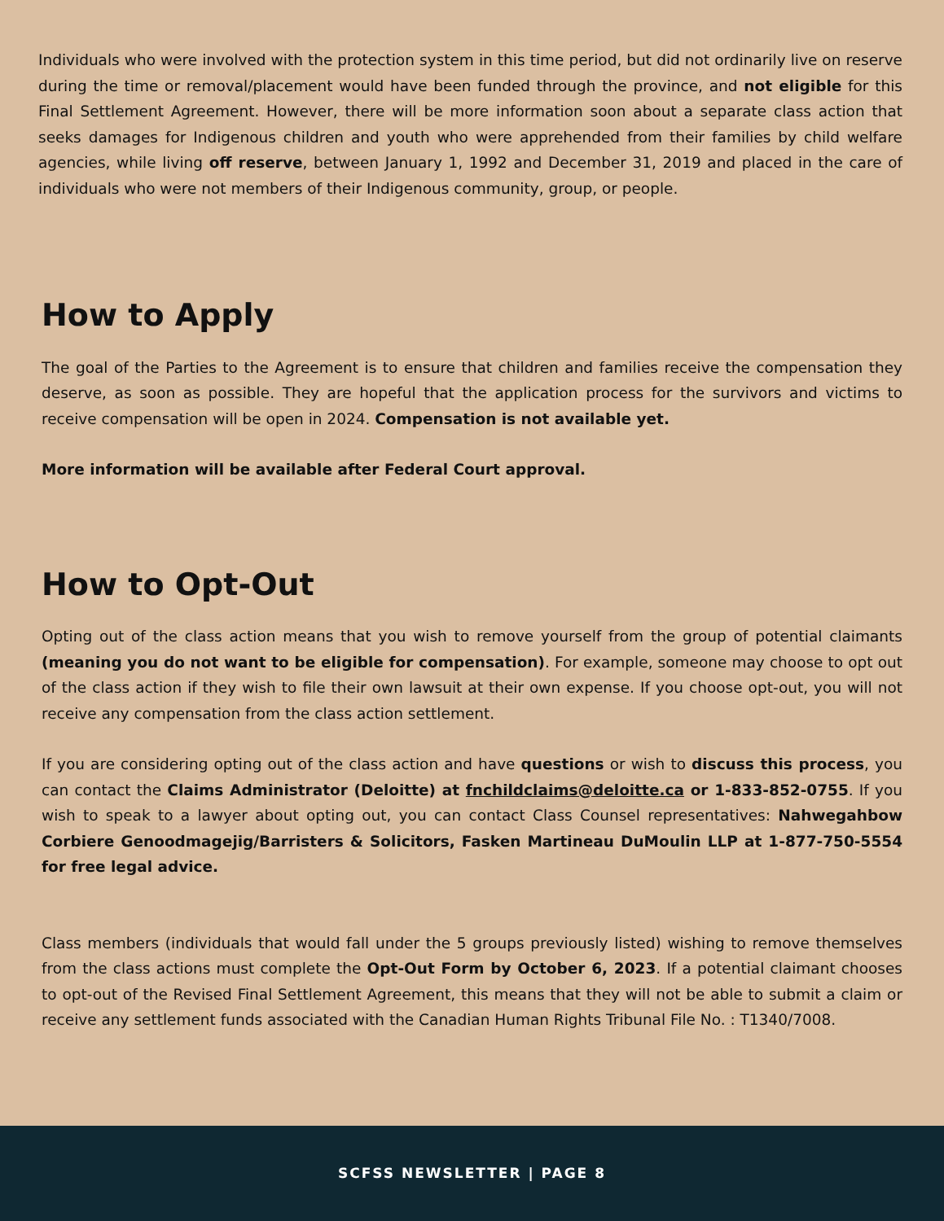Individuals who were involved with the protection system in this time period, but did not ordinarily live on reserve during the time or removal/placement would have been funded through the province, and not eligible for this Final Settlement Agreement. However, there will be more information soon about a separate class action that seeks damages for Indigenous children and youth who were apprehended from their families by child welfare agencies, while living off reserve, between January 1, 1992 and December 31, 2019 and placed in the care of individuals who were not members of their Indigenous community, group, or people.
How to Apply
The goal of the Parties to the Agreement is to ensure that children and families receive the compensation they deserve, as soon as possible. They are hopeful that the application process for the survivors and victims to receive compensation will be open in 2024. Compensation is not available yet.
More information will be available after Federal Court approval.
How to Opt-Out
Opting out of the class action means that you wish to remove yourself from the group of potential claimants (meaning you do not want to be eligible for compensation). For example, someone may choose to opt out of the class action if they wish to file their own lawsuit at their own expense. If you choose opt-out, you will not receive any compensation from the class action settlement.
If you are considering opting out of the class action and have questions or wish to discuss this process, you can contact the Claims Administrator (Deloitte) at fnchildclaims@deloitte.ca or 1-833-852-0755. If you wish to speak to a lawyer about opting out, you can contact Class Counsel representatives: Nahwegahbow Corbiere Genoodmagejig/Barristers & Solicitors, Fasken Martineau DuMoulin LLP at 1-877-750-5554 for free legal advice.
Class members (individuals that would fall under the 5 groups previously listed) wishing to remove themselves from the class actions must complete the Opt-Out Form by October 6, 2023. If a potential claimant chooses to opt-out of the Revised Final Settlement Agreement, this means that they will not be able to submit a claim or receive any settlement funds associated with the Canadian Human Rights Tribunal File No. : T1340/7008.
SCFSS NEWSLETTER | PAGE 8